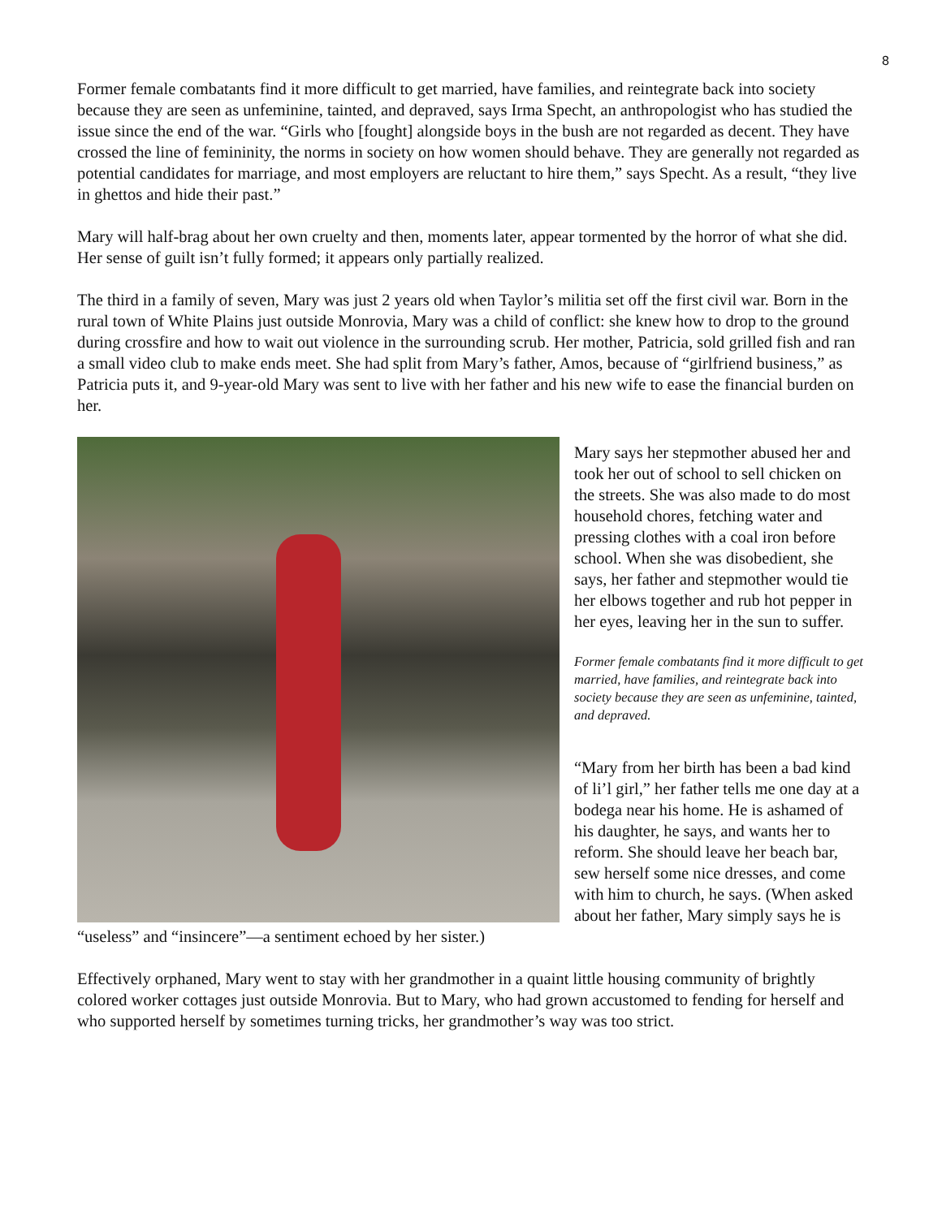8
Former female combatants find it more difficult to get married, have families, and reintegrate back into society because they are seen as unfeminine, tainted, and depraved, says Irma Specht, an anthropologist who has studied the issue since the end of the war. “Girls who [fought] alongside boys in the bush are not regarded as decent. They have crossed the line of femininity, the norms in society on how women should behave. They are generally not regarded as potential candidates for marriage, and most employers are reluctant to hire them,” says Specht. As a result, “they live in ghettos and hide their past.”
Mary will half-brag about her own cruelty and then, moments later, appear tormented by the horror of what she did. Her sense of guilt isn’t fully formed; it appears only partially realized.
The third in a family of seven, Mary was just 2 years old when Taylor’s militia set off the first civil war. Born in the rural town of White Plains just outside Monrovia, Mary was a child of conflict: she knew how to drop to the ground during crossfire and how to wait out violence in the surrounding scrub. Her mother, Patricia, sold grilled fish and ran a small video club to make ends meet. She had split from Mary’s father, Amos, because of “girlfriend business,” as Patricia puts it, and 9-year-old Mary was sent to live with her father and his new wife to ease the financial burden on her.
Mary says her stepmother abused her and took her out of school to sell chicken on the streets. She was also made to do most household chores, fetching water and pressing clothes with a coal iron before school. When she was disobedient, she says, her father and stepmother would tie her elbows together and rub hot pepper in her eyes, leaving her in the sun to suffer.
Former female combatants find it more difficult to get married, have families, and reintegrate back into society because they are seen as unfeminine, tainted, and depraved.
“Mary from her birth has been a bad kind of li’l girl,” her father tells me one day at a bodega near his home. He is ashamed of his daughter, he says, and wants her to reform. She should leave her beach bar, sew herself some nice dresses, and come with him to church, he says. (When asked about her father, Mary simply says he is “useless” and “insincere”—a sentiment echoed by her sister.)
Effectively orphaned, Mary went to stay with her grandmother in a quaint little housing community of brightly colored worker cottages just outside Monrovia. But to Mary, who had grown accustomed to fending for herself and who supported herself by sometimes turning tricks, her grandmother’s way was too strict.